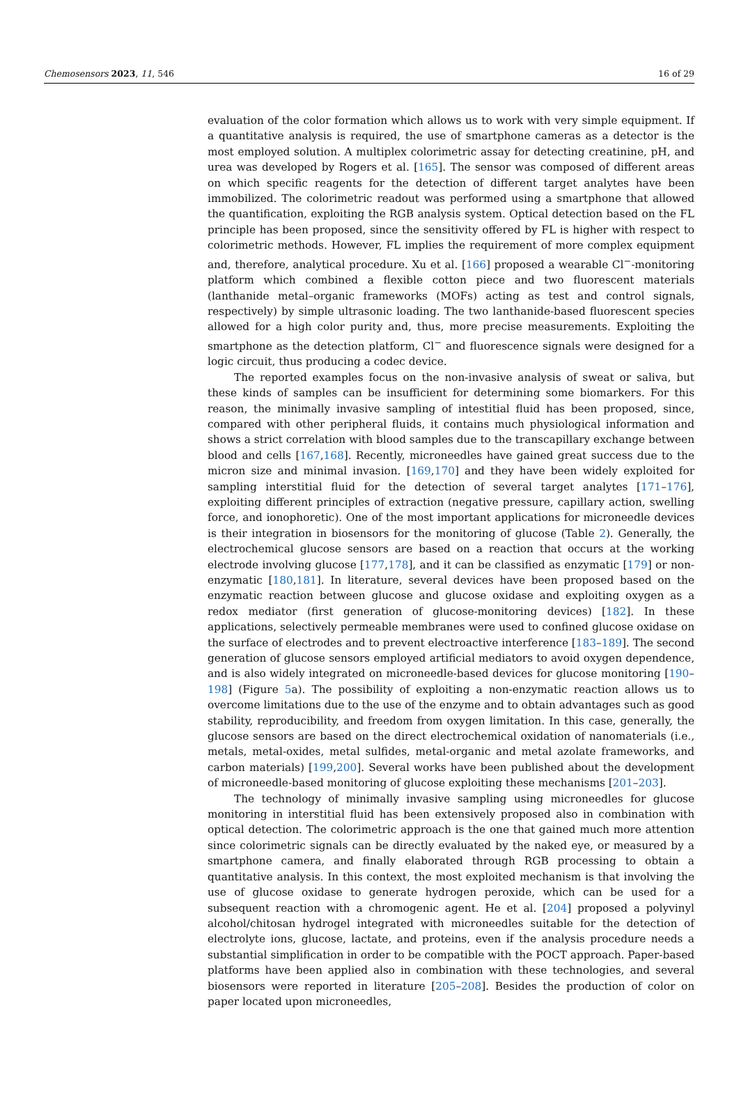Chemosensors 2023, 11, 546 16 of 29
evaluation of the color formation which allows us to work with very simple equipment. If a quantitative analysis is required, the use of smartphone cameras as a detector is the most employed solution. A multiplex colorimetric assay for detecting creatinine, pH, and urea was developed by Rogers et al. [165]. The sensor was composed of different areas on which specific reagents for the detection of different target analytes have been immobilized. The colorimetric readout was performed using a smartphone that allowed the quantification, exploiting the RGB analysis system. Optical detection based on the FL principle has been proposed, since the sensitivity offered by FL is higher with respect to colorimetric methods. However, FL implies the requirement of more complex equipment and, therefore, analytical procedure. Xu et al. [166] proposed a wearable Cl<sup>−</sup>-monitoring platform which combined a flexible cotton piece and two fluorescent materials (lanthanide metal–organic frameworks (MOFs) acting as test and control signals, respectively) by simple ultrasonic loading. The two lanthanide-based fluorescent species allowed for a high color purity and, thus, more precise measurements. Exploiting the smartphone as the detection platform, Cl<sup>−</sup> and fluorescence signals were designed for a logic circuit, thus producing a codec device.
The reported examples focus on the non-invasive analysis of sweat or saliva, but these kinds of samples can be insufficient for determining some biomarkers. For this reason, the minimally invasive sampling of intestitial fluid has been proposed, since, compared with other peripheral fluids, it contains much physiological information and shows a strict correlation with blood samples due to the transcapillary exchange between blood and cells [167,168]. Recently, microneedles have gained great success due to the micron size and minimal invasion. [169,170] and they have been widely exploited for sampling interstitial fluid for the detection of several target analytes [171–176], exploiting different principles of extraction (negative pressure, capillary action, swelling force, and ionophoretic). One of the most important applications for microneedle devices is their integration in biosensors for the monitoring of glucose (Table 2). Generally, the electrochemical glucose sensors are based on a reaction that occurs at the working electrode involving glucose [177,178], and it can be classified as enzymatic [179] or non-enzymatic [180,181]. In literature, several devices have been proposed based on the enzymatic reaction between glucose and glucose oxidase and exploiting oxygen as a redox mediator (first generation of glucose-monitoring devices) [182]. In these applications, selectively permeable membranes were used to confined glucose oxidase on the surface of electrodes and to prevent electroactive interference [183–189]. The second generation of glucose sensors employed artificial mediators to avoid oxygen dependence, and is also widely integrated on microneedle-based devices for glucose monitoring [190–198] (Figure 5a). The possibility of exploiting a non-enzymatic reaction allows us to overcome limitations due to the use of the enzyme and to obtain advantages such as good stability, reproducibility, and freedom from oxygen limitation. In this case, generally, the glucose sensors are based on the direct electrochemical oxidation of nanomaterials (i.e., metals, metal-oxides, metal sulfides, metal-organic and metal azolate frameworks, and carbon materials) [199,200]. Several works have been published about the development of microneedle-based monitoring of glucose exploiting these mechanisms [201–203].
The technology of minimally invasive sampling using microneedles for glucose monitoring in interstitial fluid has been extensively proposed also in combination with optical detection. The colorimetric approach is the one that gained much more attention since colorimetric signals can be directly evaluated by the naked eye, or measured by a smartphone camera, and finally elaborated through RGB processing to obtain a quantitative analysis. In this context, the most exploited mechanism is that involving the use of glucose oxidase to generate hydrogen peroxide, which can be used for a subsequent reaction with a chromogenic agent. He et al. [204] proposed a polyvinyl alcohol/chitosan hydrogel integrated with microneedles suitable for the detection of electrolyte ions, glucose, lactate, and proteins, even if the analysis procedure needs a substantial simplification in order to be compatible with the POCT approach. Paper-based platforms have been applied also in combination with these technologies, and several biosensors were reported in literature [205–208]. Besides the production of color on paper located upon microneedles,